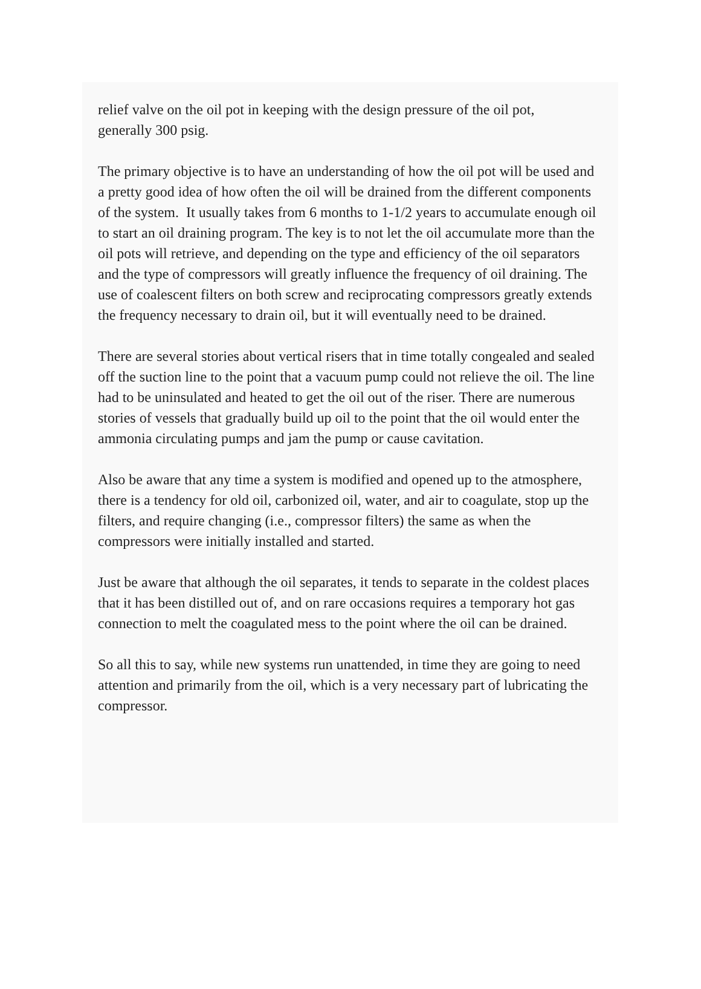relief valve on the oil pot in keeping with the design pressure of the oil pot,
generally 300 psig.
The primary objective is to have an understanding of how the oil pot will be used and a pretty good idea of how often the oil will be drained from the different components of the system. It usually takes from 6 months to 1-1/2 years to accumulate enough oil to start an oil draining program. The key is to not let the oil accumulate more than the oil pots will retrieve, and depending on the type and efficiency of the oil separators and the type of compressors will greatly influence the frequency of oil draining. The use of coalescent filters on both screw and reciprocating compressors greatly extends the frequency necessary to drain oil, but it will eventually need to be drained.
There are several stories about vertical risers that in time totally congealed and sealed off the suction line to the point that a vacuum pump could not relieve the oil. The line had to be uninsulated and heated to get the oil out of the riser. There are numerous stories of vessels that gradually build up oil to the point that the oil would enter the ammonia circulating pumps and jam the pump or cause cavitation.
Also be aware that any time a system is modified and opened up to the atmosphere, there is a tendency for old oil, carbonized oil, water, and air to coagulate, stop up the filters, and require changing (i.e., compressor filters) the same as when the compressors were initially installed and started.
Just be aware that although the oil separates, it tends to separate in the coldest places that it has been distilled out of, and on rare occasions requires a temporary hot gas connection to melt the coagulated mess to the point where the oil can be drained.
So all this to say, while new systems run unattended, in time they are going to need attention and primarily from the oil, which is a very necessary part of lubricating the compressor.